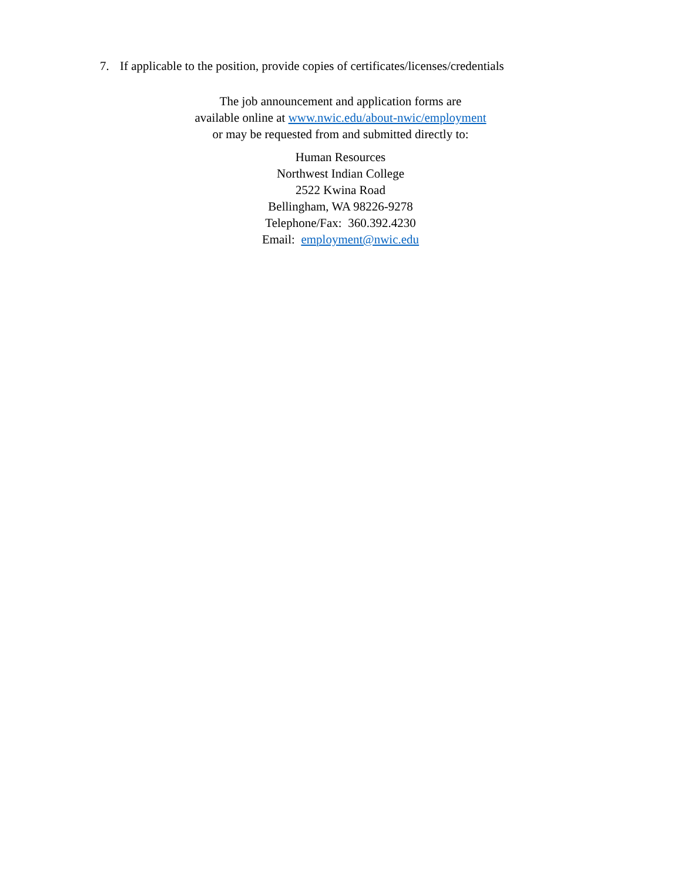7. If applicable to the position, provide copies of certificates/licenses/credentials
The job announcement and application forms are
available online at www.nwic.edu/about-nwic/employment
or may be requested from and submitted directly to:
Human Resources
Northwest Indian College
2522 Kwina Road
Bellingham, WA 98226-9278
Telephone/Fax: 360.392.4230
Email: employment@nwic.edu